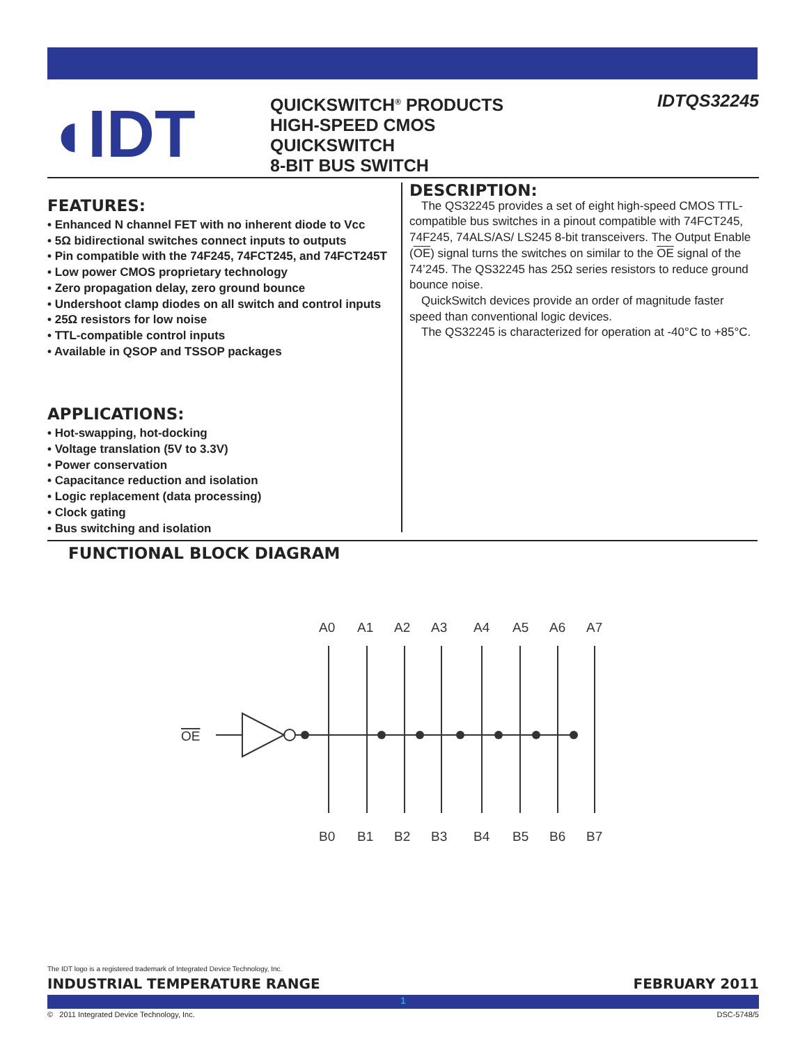◖IDT
QUICKSWITCH<sup>®</sup> PRODUCTS
HIGH-SPEED CMOS
QUICKSWITCH
8-BIT BUS SWITCH
IDTQS32245
FEATURES:
• Enhanced N channel FET with no inherent diode to Vcc
• 5Ω bidirectional switches connect inputs to outputs
• Pin compatible with the 74F245, 74FCT245, and 74FCT245T
• Low power CMOS proprietary technology
• Zero propagation delay, zero ground bounce
• Undershoot clamp diodes on all switch and control inputs
• 25Ω resistors for low noise
• TTL-compatible control inputs
• Available in QSOP and TSSOP packages
APPLICATIONS:
• Hot-swapping, hot-docking
• Voltage translation (5V to 3.3V)
• Power conservation
• Capacitance reduction and isolation
• Logic replacement (data processing)
• Clock gating
• Bus switching and isolation
DESCRIPTION:
The QS32245 provides a set of eight high-speed CMOS TTL-compatible bus switches in a pinout compatible with 74FCT245, 74F245, 74ALS/AS/ LS245 8-bit transceivers. The Output Enable (OE) signal turns the switches on similar to the OE signal of the 74’245. The QS32245 has 25Ω series resistors to reduce ground bounce noise.
QuickSwitch devices provide an order of magnitude faster speed than conventional logic devices.
The QS32245 is characterized for operation at -40°C to +85°C.
FUNCTIONAL BLOCK DIAGRAM
A0
A1
A2
A3
A4
A5
A6
A7
B0
B1
B2
B3
B4
B5
B6
B7
OE
The IDT logo is a registered trademark of Integrated Device Technology, Inc.
INDUSTRIAL TEMPERATURE RANGE FEBRUARY 2011
1
© 2011 Integrated Device Technology, Inc. DSC-5748/5